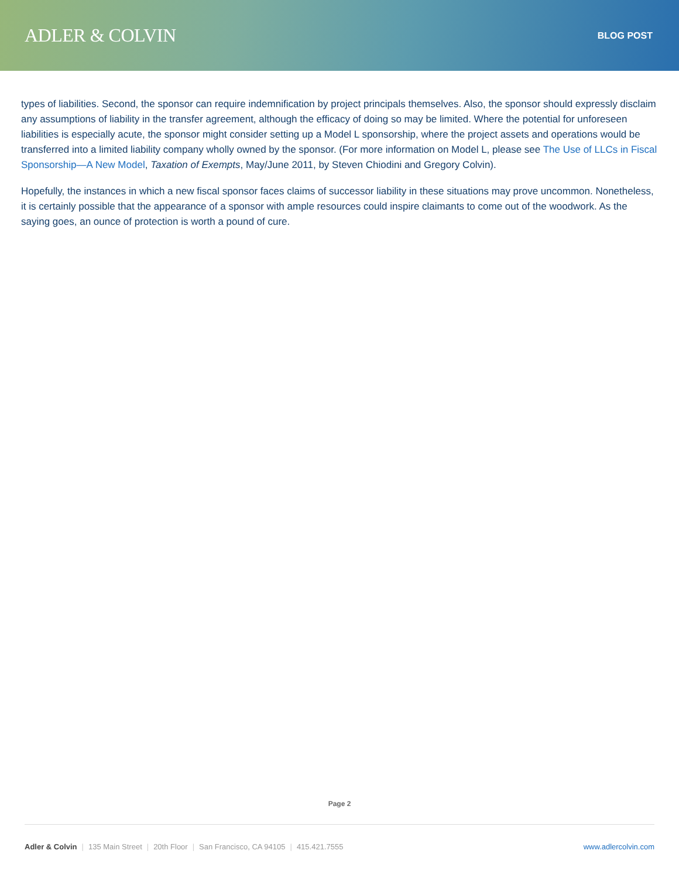ADLER & COLVIN
BLOG POST
types of liabilities. Second, the sponsor can require indemnification by project principals themselves. Also, the sponsor should expressly disclaim any assumptions of liability in the transfer agreement, although the efficacy of doing so may be limited. Where the potential for unforeseen liabilities is especially acute, the sponsor might consider setting up a Model L sponsorship, where the project assets and operations would be transferred into a limited liability company wholly owned by the sponsor. (For more information on Model L, please see The Use of LLCs in Fiscal Sponsorship—A New Model, Taxation of Exempts, May/June 2011, by Steven Chiodini and Gregory Colvin).
Hopefully, the instances in which a new fiscal sponsor faces claims of successor liability in these situations may prove uncommon. Nonetheless, it is certainly possible that the appearance of a sponsor with ample resources could inspire claimants to come out of the woodwork. As the saying goes, an ounce of protection is worth a pound of cure.
Page 2
Adler & Colvin | 135 Main Street | 20th Floor | San Francisco, CA 94105 | 415.421.7555
www.adlercolvin.com